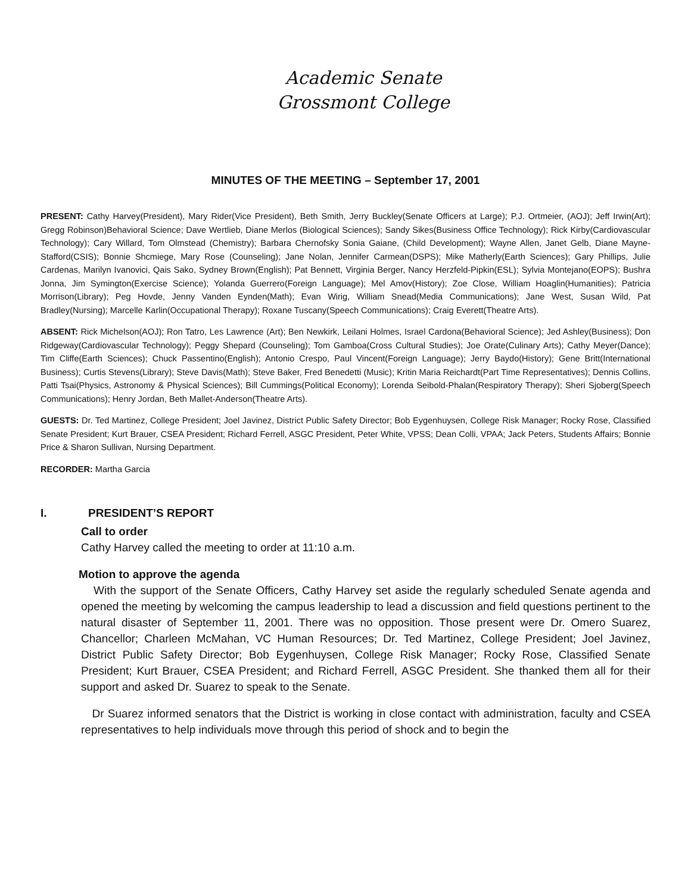Academic Senate
Grossmont College
MINUTES OF THE MEETING – September 17, 2001
PRESENT: Cathy Harvey(President), Mary Rider(Vice President), Beth Smith, Jerry Buckley(Senate Officers at Large); P.J. Ortmeier, (AOJ); Jeff Irwin(Art); Gregg Robinson)Behavioral Science; Dave Wertlieb, Diane Merlos (Biological Sciences); Sandy Sikes(Business Office Technology); Rick Kirby(Cardiovascular Technology); Cary Willard, Tom Olmstead (Chemistry); Barbara Chernofsky Sonia Gaiane, (Child Development); Wayne Allen, Janet Gelb, Diane Mayne-Stafford(CSIS); Bonnie Shcmiege, Mary Rose (Counseling); Jane Nolan, Jennifer Carmean(DSPS); Mike Matherly(Earth Sciences); Gary Phillips, Julie Cardenas, Marilyn Ivanovici, Qais Sako, Sydney Brown(English); Pat Bennett, Virginia Berger, Nancy Herzfeld-Pipkin(ESL); Sylvia Montejano(EOPS); Bushra Jonna, Jim Symington(Exercise Science); Yolanda Guerrero(Foreign Language); Mel Amov(History); Zoe Close, William Hoaglin(Humanities); Patricia Morrison(Library); Peg Hovde, Jenny Vanden Eynden(Math); Evan Wirig, William Snead(Media Communications); Jane West, Susan Wild, Pat Bradley(Nursing); Marcelle Karlin(Occupational Therapy); Roxane Tuscany(Speech Communications); Craig Everett(Theatre Arts).
ABSENT: Rick Michelson(AOJ); Ron Tatro, Les Lawrence (Art); Ben Newkirk, Leilani Holmes, Israel Cardona(Behavioral Science); Jed Ashley(Business); Don Ridgeway(Cardiovascular Technology); Peggy Shepard (Counseling); Tom Gamboa(Cross Cultural Studies); Joe Orate(Culinary Arts); Cathy Meyer(Dance); Tim Cliffe(Earth Sciences); Chuck Passentino(English); Antonio Crespo, Paul Vincent(Foreign Language); Jerry Baydo(History); Gene Britt(International Business); Curtis Stevens(Library); Steve Davis(Math); Steve Baker, Fred Benedetti (Music); Kritin Maria Reichardt(Part Time Representatives); Dennis Collins, Patti Tsai(Physics, Astronomy & Physical Sciences); Bill Cummings(Political Economy); Lorenda Seibold-Phalan(Respiratory Therapy); Sheri Sjoberg(Speech Communications); Henry Jordan, Beth Mallet-Anderson(Theatre Arts).
GUESTS: Dr. Ted Martinez, College President; Joel Javinez, District Public Safety Director; Bob Eygenhuysen, College Risk Manager; Rocky Rose, Classified Senate President; Kurt Brauer, CSEA President; Richard Ferrell, ASGC President, Peter White, VPSS; Dean Colli, VPAA; Jack Peters, Students Affairs; Bonnie Price & Sharon Sullivan, Nursing Department.
RECORDER: Martha Garcia
I. PRESIDENT’S REPORT
Call to order
Cathy Harvey called the meeting to order at 11:10 a.m.
Motion to approve the agenda
With the support of the Senate Officers, Cathy Harvey set aside the regularly scheduled Senate agenda and opened the meeting by welcoming the campus leadership to lead a discussion and field questions pertinent to the natural disaster of September 11, 2001. There was no opposition. Those present were Dr. Omero Suarez, Chancellor; Charleen McMahan, VC Human Resources; Dr. Ted Martinez, College President; Joel Javinez, District Public Safety Director; Bob Eygenhuysen, College Risk Manager; Rocky Rose, Classified Senate President; Kurt Brauer, CSEA President; and Richard Ferrell, ASGC President. She thanked them all for their support and asked Dr. Suarez to speak to the Senate.
Dr Suarez informed senators that the District is working in close contact with administration, faculty and CSEA representatives to help individuals move through this period of shock and to begin the